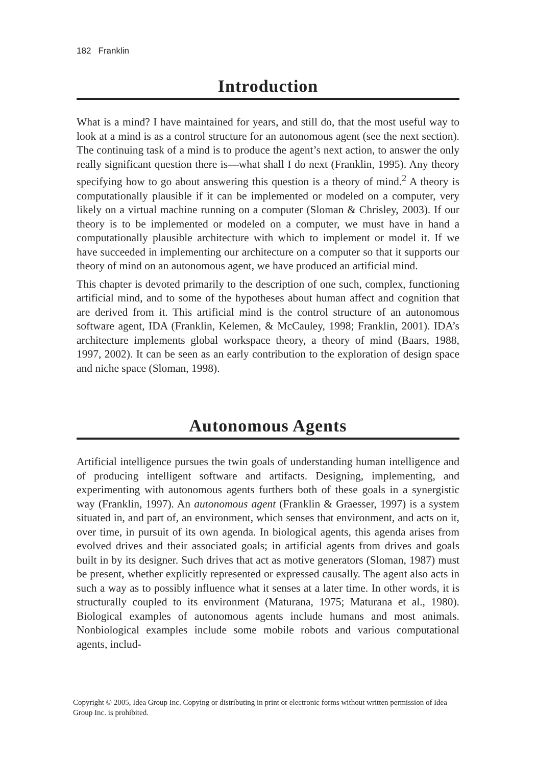182 Franklin
Introduction
What is a mind? I have maintained for years, and still do, that the most useful way to look at a mind is as a control structure for an autonomous agent (see the next section). The continuing task of a mind is to produce the agent’s next action, to answer the only really significant question there is—what shall I do next (Franklin, 1995). Any theory specifying how to go about answering this question is a theory of mind.<sup>2</sup> A theory is computationally plausible if it can be implemented or modeled on a computer, very likely on a virtual machine running on a computer (Sloman & Chrisley, 2003). If our theory is to be implemented or modeled on a computer, we must have in hand a computationally plausible architecture with which to implement or model it. If we have succeeded in implementing our architecture on a computer so that it supports our theory of mind on an autonomous agent, we have produced an artificial mind.
This chapter is devoted primarily to the description of one such, complex, functioning artificial mind, and to some of the hypotheses about human affect and cognition that are derived from it. This artificial mind is the control structure of an autonomous software agent, IDA (Franklin, Kelemen, & McCauley, 1998; Franklin, 2001). IDA’s architecture implements global workspace theory, a theory of mind (Baars, 1988, 1997, 2002). It can be seen as an early contribution to the exploration of design space and niche space (Sloman, 1998).
Autonomous Agents
Artificial intelligence pursues the twin goals of understanding human intelligence and of producing intelligent software and artifacts. Designing, implementing, and experimenting with autonomous agents furthers both of these goals in a synergistic way (Franklin, 1997). An autonomous agent (Franklin & Graesser, 1997) is a system situated in, and part of, an environment, which senses that environment, and acts on it, over time, in pursuit of its own agenda. In biological agents, this agenda arises from evolved drives and their associated goals; in artificial agents from drives and goals built in by its designer. Such drives that act as motive generators (Sloman, 1987) must be present, whether explicitly represented or expressed causally. The agent also acts in such a way as to possibly influence what it senses at a later time. In other words, it is structurally coupled to its environment (Maturana, 1975; Maturana et al., 1980). Biological examples of autonomous agents include humans and most animals. Nonbiological examples include some mobile robots and various computational agents, includ-
Copyright © 2005, Idea Group Inc. Copying or distributing in print or electronic forms without written permission of Idea Group Inc. is prohibited.